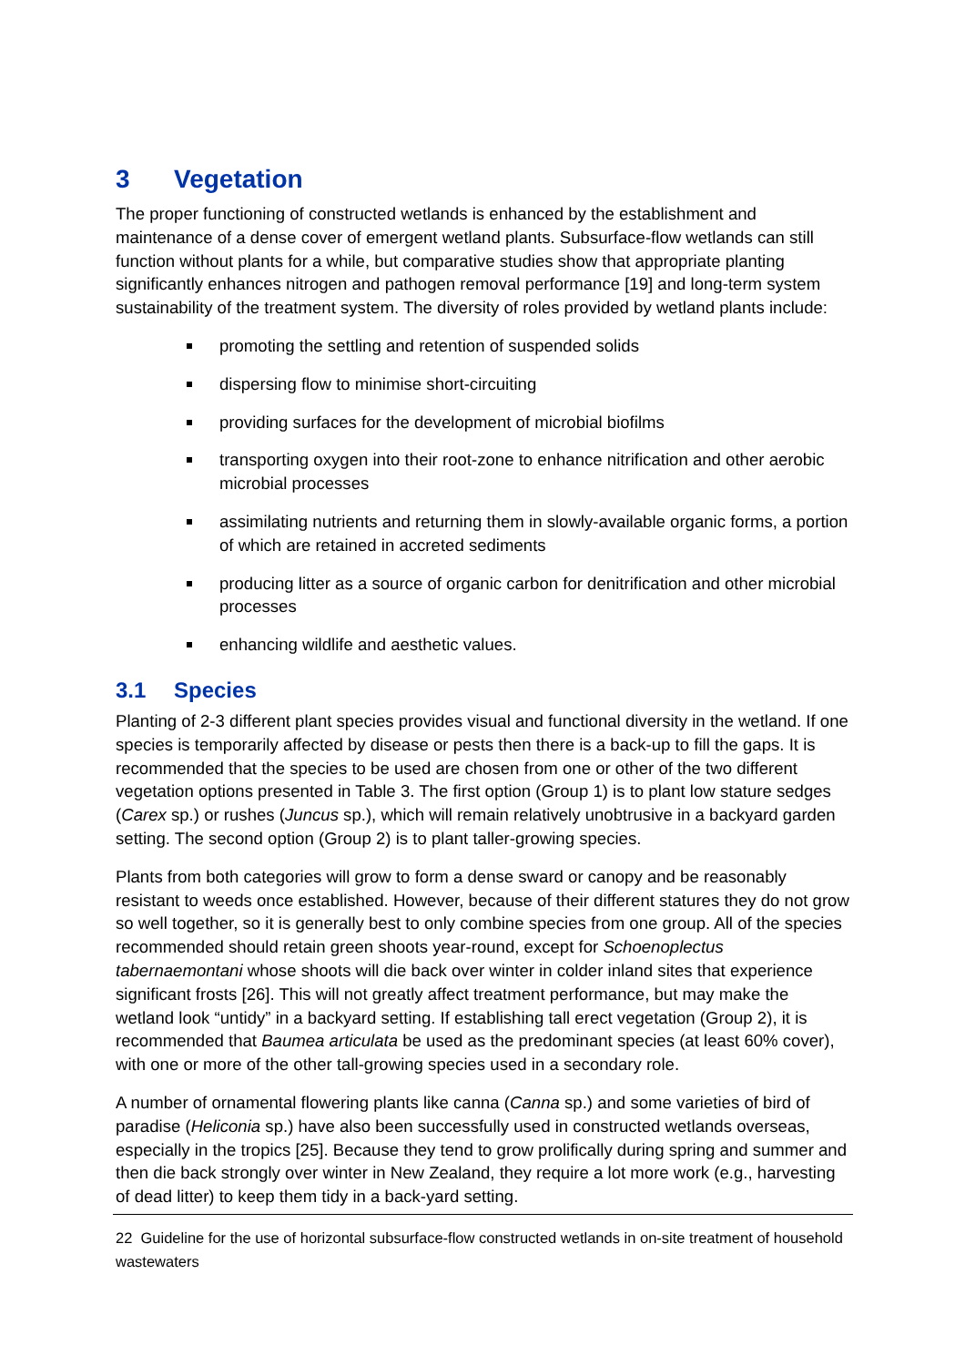3 Vegetation
The proper functioning of constructed wetlands is enhanced by the establishment and maintenance of a dense cover of emergent wetland plants. Subsurface-flow wetlands can still function without plants for a while, but comparative studies show that appropriate planting significantly enhances nitrogen and pathogen removal performance [19] and long-term system sustainability of the treatment system. The diversity of roles provided by wetland plants include:
promoting the settling and retention of suspended solids
dispersing flow to minimise short-circuiting
providing surfaces for the development of microbial biofilms
transporting oxygen into their root-zone to enhance nitrification and other aerobic microbial processes
assimilating nutrients and returning them in slowly-available organic forms, a portion of which are retained in accreted sediments
producing litter as a source of organic carbon for denitrification and other microbial processes
enhancing wildlife and aesthetic values.
3.1 Species
Planting of 2-3 different plant species provides visual and functional diversity in the wetland. If one species is temporarily affected by disease or pests then there is a back-up to fill the gaps. It is recommended that the species to be used are chosen from one or other of the two different vegetation options presented in Table 3. The first option (Group 1) is to plant low stature sedges (Carex sp.) or rushes (Juncus sp.), which will remain relatively unobtrusive in a backyard garden setting. The second option (Group 2) is to plant taller-growing species.
Plants from both categories will grow to form a dense sward or canopy and be reasonably resistant to weeds once established. However, because of their different statures they do not grow so well together, so it is generally best to only combine species from one group. All of the species recommended should retain green shoots year-round, except for Schoenoplectus tabernaemontani whose shoots will die back over winter in colder inland sites that experience significant frosts [26]. This will not greatly affect treatment performance, but may make the wetland look “untidy” in a backyard setting. If establishing tall erect vegetation (Group 2), it is recommended that Baumea articulata be used as the predominant species (at least 60% cover), with one or more of the other tall-growing species used in a secondary role.
A number of ornamental flowering plants like canna (Canna sp.) and some varieties of bird of paradise (Heliconia sp.) have also been successfully used in constructed wetlands overseas, especially in the tropics [25]. Because they tend to grow prolifically during spring and summer and then die back strongly over winter in New Zealand, they require a lot more work (e.g., harvesting of dead litter) to keep them tidy in a back-yard setting.
22 Guideline for the use of horizontal subsurface-flow constructed wetlands in on-site treatment of household wastewaters